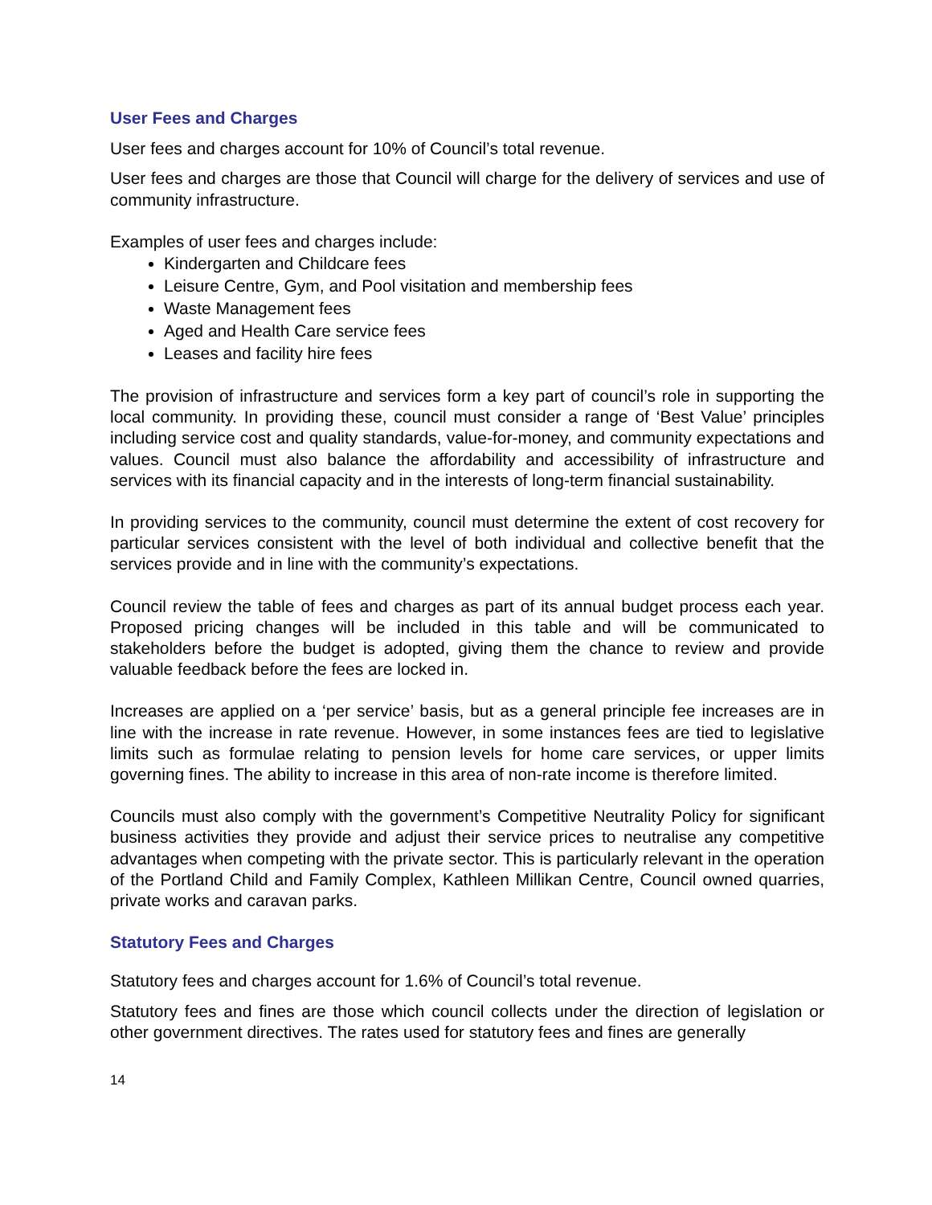User Fees and Charges
User fees and charges account for 10% of Council’s total revenue.
User fees and charges are those that Council will charge for the delivery of services and use of community infrastructure.
Examples of user fees and charges include:
Kindergarten and Childcare fees
Leisure Centre, Gym, and Pool visitation and membership fees
Waste Management fees
Aged and Health Care service fees
Leases and facility hire fees
The provision of infrastructure and services form a key part of council’s role in supporting the local community. In providing these, council must consider a range of ‘Best Value’ principles including service cost and quality standards, value-for-money, and community expectations and values. Council must also balance the affordability and accessibility of infrastructure and services with its financial capacity and in the interests of long-term financial sustainability.
In providing services to the community, council must determine the extent of cost recovery for particular services consistent with the level of both individual and collective benefit that the services provide and in line with the community’s expectations.
Council review the table of fees and charges as part of its annual budget process each year. Proposed pricing changes will be included in this table and will be communicated to stakeholders before the budget is adopted, giving them the chance to review and provide valuable feedback before the fees are locked in.
Increases are applied on a ‘per service’ basis, but as a general principle fee increases are in line with the increase in rate revenue. However, in some instances fees are tied to legislative limits such as formulae relating to pension levels for home care services, or upper limits governing fines. The ability to increase in this area of non-rate income is therefore limited.
Councils must also comply with the government’s Competitive Neutrality Policy for significant business activities they provide and adjust their service prices to neutralise any competitive advantages when competing with the private sector. This is particularly relevant in the operation of the Portland Child and Family Complex, Kathleen Millikan Centre, Council owned quarries, private works and caravan parks.
Statutory Fees and Charges
Statutory fees and charges account for 1.6% of Council’s total revenue.
Statutory fees and fines are those which council collects under the direction of legislation or other government directives. The rates used for statutory fees and fines are generally
14